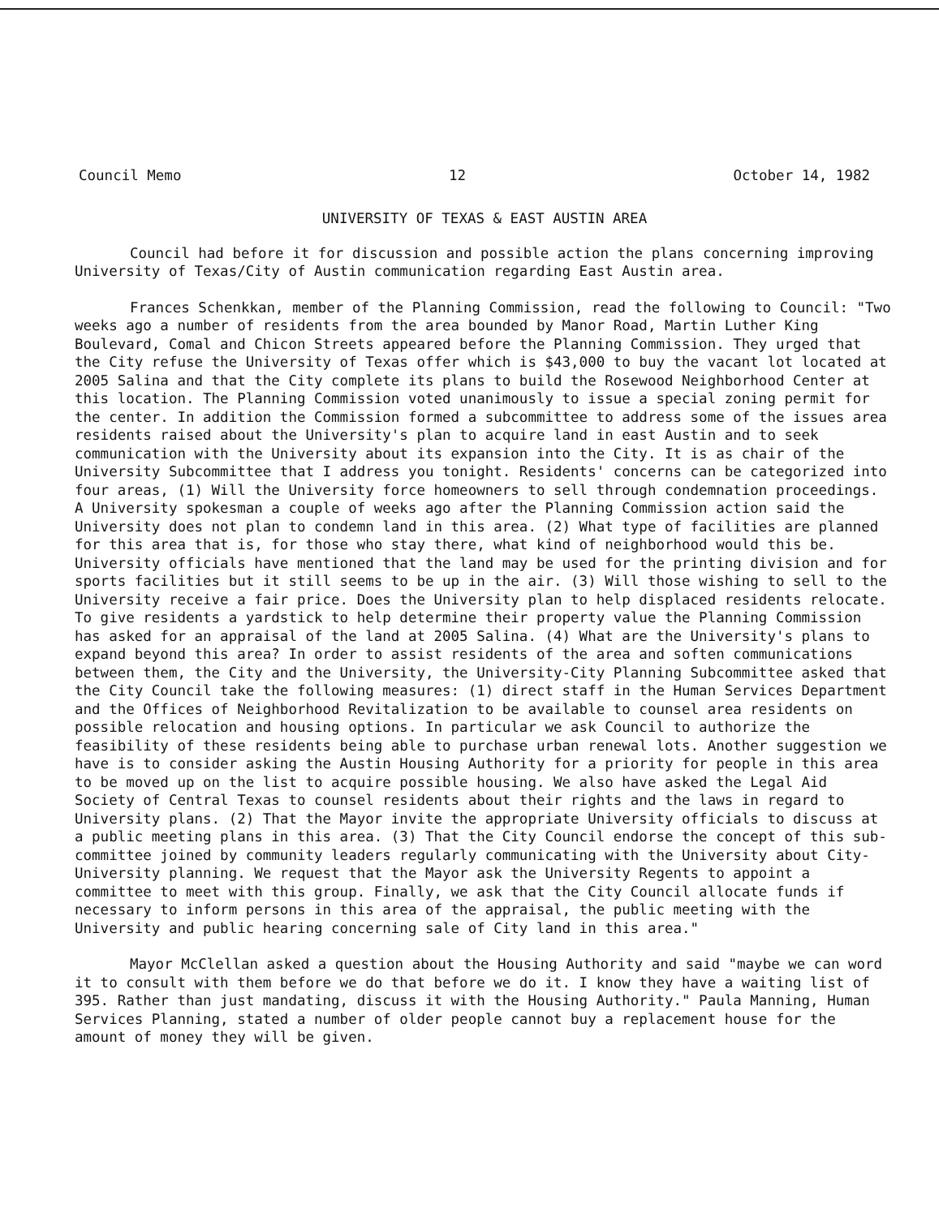Council Memo 12 October 14, 1982
UNIVERSITY OF TEXAS & EAST AUSTIN AREA
Council had before it for discussion and possible action the plans concerning improving University of Texas/City of Austin communication regarding East Austin area.
Frances Schenkkan, member of the Planning Commission, read the following to Council: "Two weeks ago a number of residents from the area bounded by Manor Road, Martin Luther King Boulevard, Comal and Chicon Streets appeared before the Planning Commission. They urged that the City refuse the University of Texas offer which is $43,000 to buy the vacant lot located at 2005 Salina and that the City complete its plans to build the Rosewood Neighborhood Center at this location. The Planning Commission voted unanimously to issue a special zoning permit for the center. In addition the Commission formed a subcommittee to address some of the issues area residents raised about the University's plan to acquire land in east Austin and to seek communication with the University about its expansion into the City. It is as chair of the University Subcommittee that I address you tonight. Residents' concerns can be categorized into four areas, (1) Will the University force homeowners to sell through condemnation proceedings. A University spokesman a couple of weeks ago after the Planning Commission action said the University does not plan to condemn land in this area. (2) What type of facilities are planned for this area that is, for those who stay there, what kind of neighborhood would this be. University officials have mentioned that the land may be used for the printing division and for sports facilities but it still seems to be up in the air. (3) Will those wishing to sell to the University receive a fair price. Does the University plan to help displaced residents relocate. To give residents a yardstick to help determine their property value the Planning Commission has asked for an appraisal of the land at 2005 Salina. (4) What are the University's plans to expand beyond this area? In order to assist residents of the area and soften communications between them, the City and the University, the University-City Planning Subcommittee asked that the City Council take the following measures: (1) direct staff in the Human Services Department and the Offices of Neighborhood Revitalization to be available to counsel area residents on possible relocation and housing options. In particular we ask Council to authorize the feasibility of these residents being able to purchase urban renewal lots. Another suggestion we have is to consider asking the Austin Housing Authority for a priority for people in this area to be moved up on the list to acquire possible housing. We also have asked the Legal Aid Society of Central Texas to counsel residents about their rights and the laws in regard to University plans. (2) That the Mayor invite the appropriate University officials to discuss at a public meeting plans in this area. (3) That the City Council endorse the concept of this sub-committee joined by community leaders regularly communicating with the University about City-University planning. We request that the Mayor ask the University Regents to appoint a committee to meet with this group. Finally, we ask that the City Council allocate funds if necessary to inform persons in this area of the appraisal, the public meeting with the University and public hearing concerning sale of City land in this area."
Mayor McClellan asked a question about the Housing Authority and said "maybe we can word it to consult with them before we do that before we do it. I know they have a waiting list of 395. Rather than just mandating, discuss it with the Housing Authority." Paula Manning, Human Services Planning, stated a number of older people cannot buy a replacement house for the amount of money they will be given.